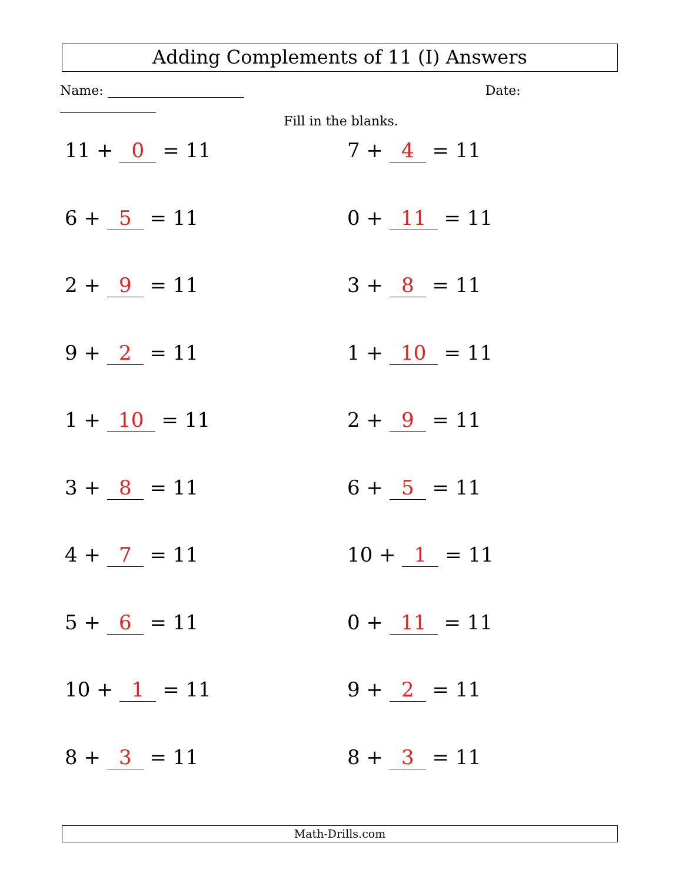Adding Complements of 11 (I) Answers
Name: Date:
Fill in the blanks.
11 + 0 = 11
7 + 4 = 11
6 + 5 = 11
0 + 11 = 11
2 + 9 = 11
3 + 8 = 11
9 + 2 = 11
1 + 10 = 11
1 + 10 = 11
2 + 9 = 11
3 + 8 = 11
6 + 5 = 11
4 + 7 = 11
10 + 1 = 11
5 + 6 = 11
0 + 11 = 11
10 + 1 = 11
9 + 2 = 11
8 + 3 = 11
8 + 3 = 11
Math-Drills.com